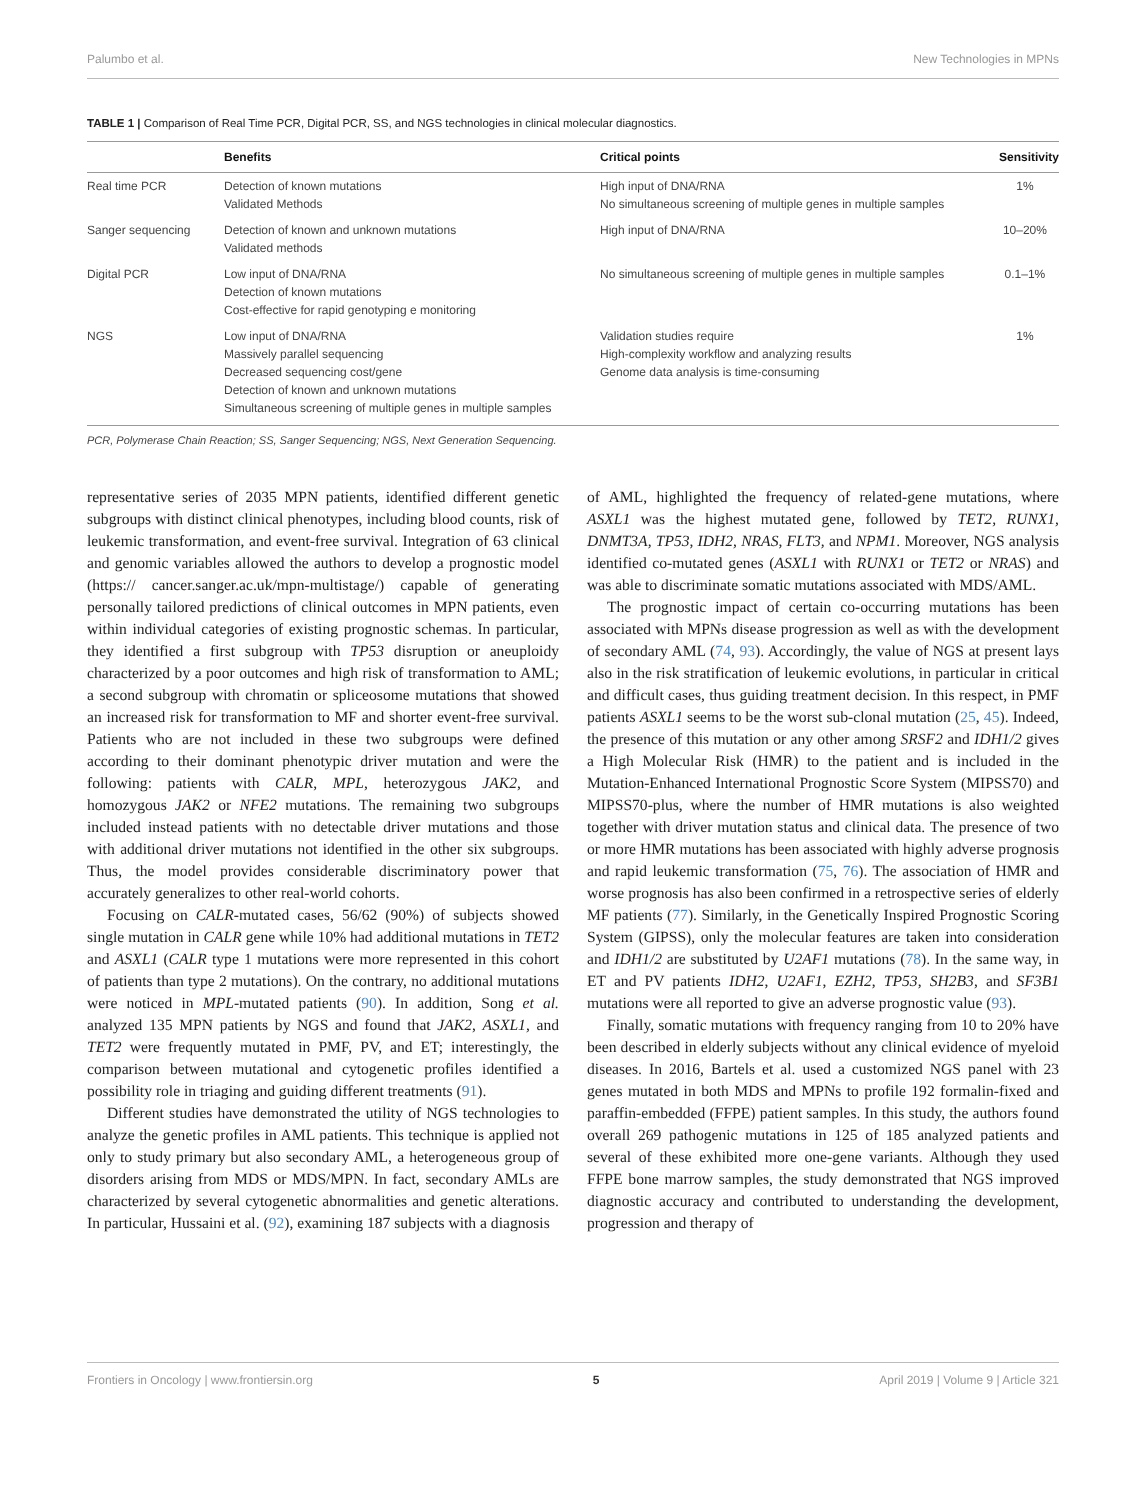Palumbo et al. New Technologies in MPNs
TABLE 1 | Comparison of Real Time PCR, Digital PCR, SS, and NGS technologies in clinical molecular diagnostics.
| | Benefits | Critical points | Sensitivity |
| --- | --- | --- | --- |
| Real time PCR | Detection of known mutations Validated Methods | High input of DNA/RNA No simultaneous screening of multiple genes in multiple samples | 1% |
| Sanger sequencing | Detection of known and unknown mutations Validated methods | High input of DNA/RNA | 10–20% |
| Digital PCR | Low input of DNA/RNA Detection of known mutations Cost-effective for rapid genotyping e monitoring | No simultaneous screening of multiple genes in multiple samples | 0.1–1% |
| NGS | Low input of DNA/RNA Massively parallel sequencing Decreased sequencing cost/gene Detection of known and unknown mutations Simultaneous screening of multiple genes in multiple samples | Validation studies require High-complexity workflow and analyzing results Genome data analysis is time-consuming | 1% |
PCR, Polymerase Chain Reaction; SS, Sanger Sequencing; NGS, Next Generation Sequencing.
representative series of 2035 MPN patients, identified different genetic subgroups with distinct clinical phenotypes, including blood counts, risk of leukemic transformation, and event-free survival. Integration of 63 clinical and genomic variables allowed the authors to develop a prognostic model (https:// cancer.sanger.ac.uk/mpn-multistage/) capable of generating personally tailored predictions of clinical outcomes in MPN patients, even within individual categories of existing prognostic schemas. In particular, they identified a first subgroup with TP53 disruption or aneuploidy characterized by a poor outcomes and high risk of transformation to AML; a second subgroup with chromatin or spliceosome mutations that showed an increased risk for transformation to MF and shorter event-free survival. Patients who are not included in these two subgroups were defined according to their dominant phenotypic driver mutation and were the following: patients with CALR, MPL, heterozygous JAK2, and homozygous JAK2 or NFE2 mutations. The remaining two subgroups included instead patients with no detectable driver mutations and those with additional driver mutations not identified in the other six subgroups. Thus, the model provides considerable discriminatory power that accurately generalizes to other real-world cohorts.
Focusing on CALR-mutated cases, 56/62 (90%) of subjects showed single mutation in CALR gene while 10% had additional mutations in TET2 and ASXL1 (CALR type 1 mutations were more represented in this cohort of patients than type 2 mutations). On the contrary, no additional mutations were noticed in MPL-mutated patients (90). In addition, Song et al. analyzed 135 MPN patients by NGS and found that JAK2, ASXL1, and TET2 were frequently mutated in PMF, PV, and ET; interestingly, the comparison between mutational and cytogenetic profiles identified a possibility role in triaging and guiding different treatments (91).
Different studies have demonstrated the utility of NGS technologies to analyze the genetic profiles in AML patients. This technique is applied not only to study primary but also secondary AML, a heterogeneous group of disorders arising from MDS or MDS/MPN. In fact, secondary AMLs are characterized by several cytogenetic abnormalities and genetic alterations. In particular, Hussaini et al. (92), examining 187 subjects with a diagnosis
of AML, highlighted the frequency of related-gene mutations, where ASXL1 was the highest mutated gene, followed by TET2, RUNX1, DNMT3A, TP53, IDH2, NRAS, FLT3, and NPM1. Moreover, NGS analysis identified co-mutated genes (ASXL1 with RUNX1 or TET2 or NRAS) and was able to discriminate somatic mutations associated with MDS/AML.
The prognostic impact of certain co-occurring mutations has been associated with MPNs disease progression as well as with the development of secondary AML (74, 93). Accordingly, the value of NGS at present lays also in the risk stratification of leukemic evolutions, in particular in critical and difficult cases, thus guiding treatment decision. In this respect, in PMF patients ASXL1 seems to be the worst sub-clonal mutation (25, 45). Indeed, the presence of this mutation or any other among SRSF2 and IDH1/2 gives a High Molecular Risk (HMR) to the patient and is included in the Mutation-Enhanced International Prognostic Score System (MIPSS70) and MIPSS70-plus, where the number of HMR mutations is also weighted together with driver mutation status and clinical data. The presence of two or more HMR mutations has been associated with highly adverse prognosis and rapid leukemic transformation (75, 76). The association of HMR and worse prognosis has also been confirmed in a retrospective series of elderly MF patients (77). Similarly, in the Genetically Inspired Prognostic Scoring System (GIPSS), only the molecular features are taken into consideration and IDH1/2 are substituted by U2AF1 mutations (78). In the same way, in ET and PV patients IDH2, U2AF1, EZH2, TP53, SH2B3, and SF3B1 mutations were all reported to give an adverse prognostic value (93).
Finally, somatic mutations with frequency ranging from 10 to 20% have been described in elderly subjects without any clinical evidence of myeloid diseases. In 2016, Bartels et al. used a customized NGS panel with 23 genes mutated in both MDS and MPNs to profile 192 formalin-fixed and paraffin-embedded (FFPE) patient samples. In this study, the authors found overall 269 pathogenic mutations in 125 of 185 analyzed patients and several of these exhibited more one-gene variants. Although they used FFPE bone marrow samples, the study demonstrated that NGS improved diagnostic accuracy and contributed to understanding the development, progression and therapy of
Frontiers in Oncology | www.frontiersin.org 5 April 2019 | Volume 9 | Article 321